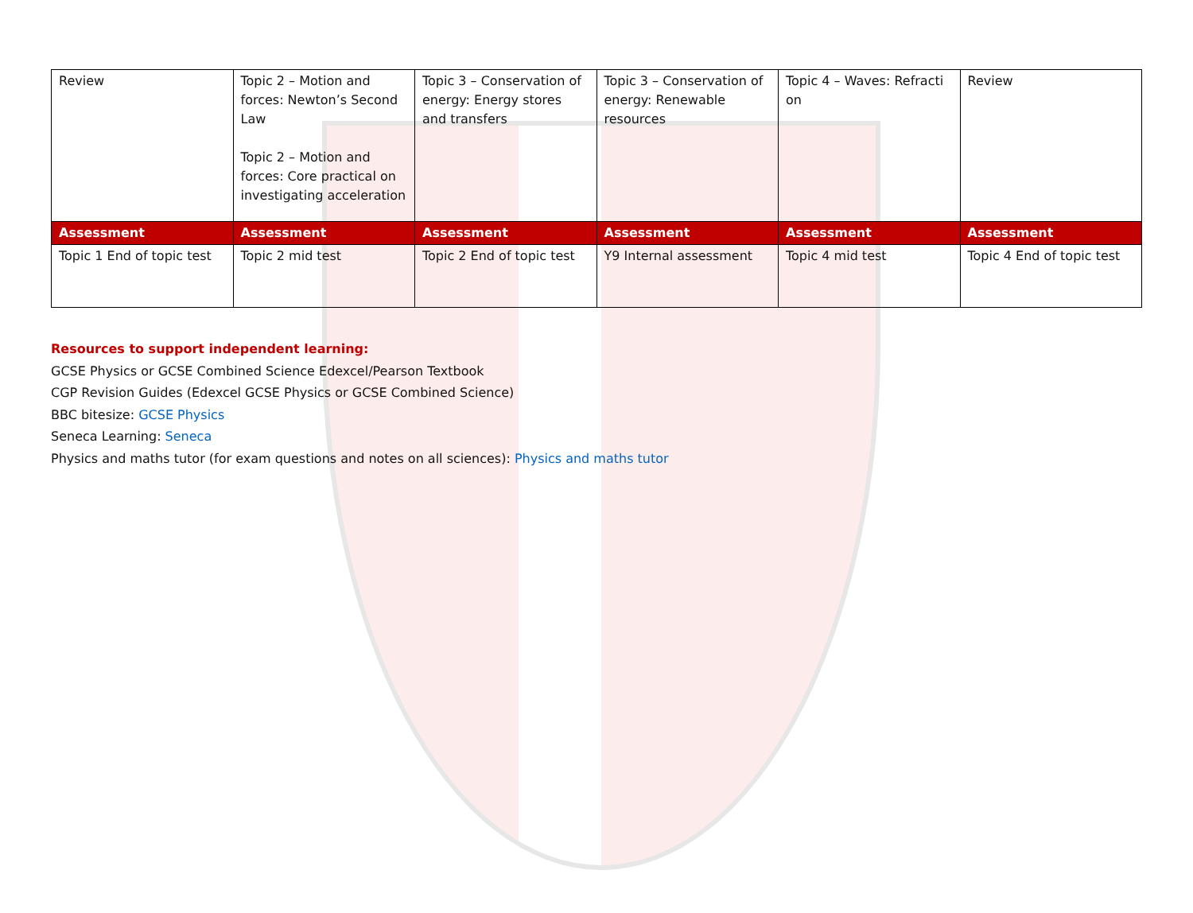| Review | Topic 2 – Motion and forces: Newton’s Second Law Topic 2 – Motion and forces: Core practical on investigating acceleration | Topic 3 – Conservation of energy: Energy stores and transfers | Topic 3 – Conservation of energy: Renewable resources | Topic 4 – Waves: Refracti on | Review |
| Assessment | Assessment | Assessment | Assessment | Assessment | Assessment |
| Topic 1 End of topic test | Topic 2 mid test | Topic 2 End of topic test | Y9 Internal assessment | Topic 4 mid test | Topic 4 End of topic test |
Resources to support independent learning:
GCSE Physics or GCSE Combined Science Edexcel/Pearson Textbook
CGP Revision Guides (Edexcel GCSE Physics or GCSE Combined Science)
BBC bitesize: GCSE Physics
Seneca Learning: Seneca
Physics and maths tutor (for exam questions and notes on all sciences): Physics and maths tutor